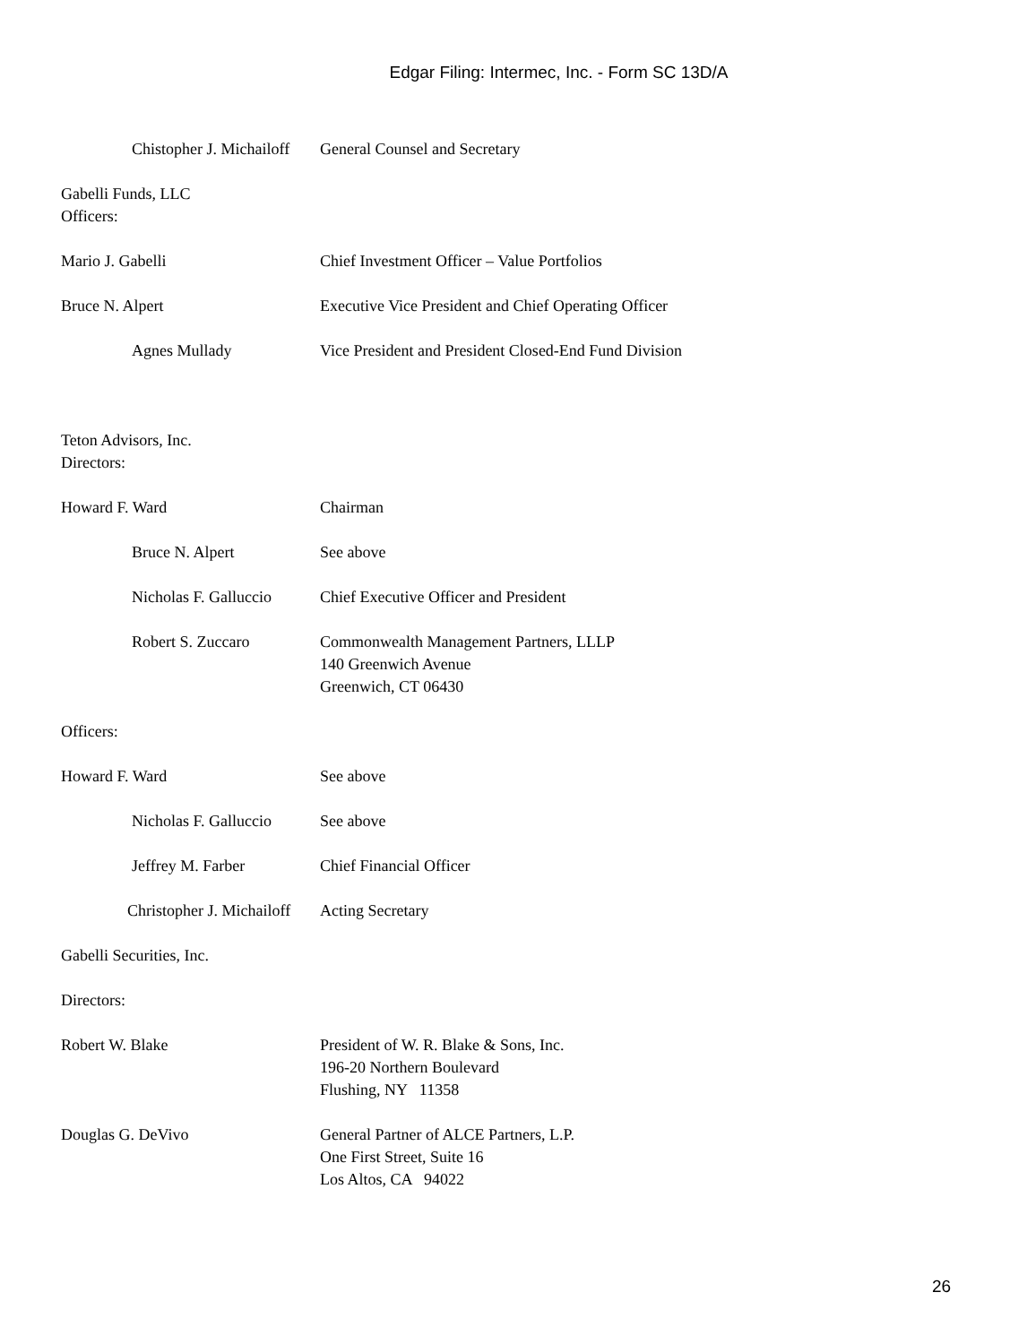Edgar Filing: Intermec, Inc. - Form SC 13D/A
Chistopher J. Michailoff
General Counsel and Secretary
Gabelli Funds, LLC
Officers:
Mario J. Gabelli Chief Investment Officer – Value Portfolios
Bruce N. Alpert Executive Vice President and Chief Operating Officer
Agnes Mullady Vice President and President Closed-End Fund Division
Teton Advisors, Inc.
Directors:
Howard F. Ward Chairman
Bruce N. Alpert See above
Nicholas F. Galluccio
Chief Executive Officer and President
Robert S. Zuccaro Commonwealth Management Partners, LLLP
140 Greenwich Avenue
Greenwich, CT 06430
Officers:
Howard F. Ward See above
Nicholas F. Galluccio
See above
Jeffrey M. Farber Chief Financial Officer
Christopher J. Michailoff
Acting Secretary
Gabelli Securities, Inc.
Directors:
Robert W. Blake President of W. R. Blake & Sons, Inc.
196-20 Northern Boulevard
Flushing, NY 11358
Douglas G. DeVivo General Partner of ALCE Partners, L.P.
One First Street, Suite 16
Los Altos, CA 94022
26